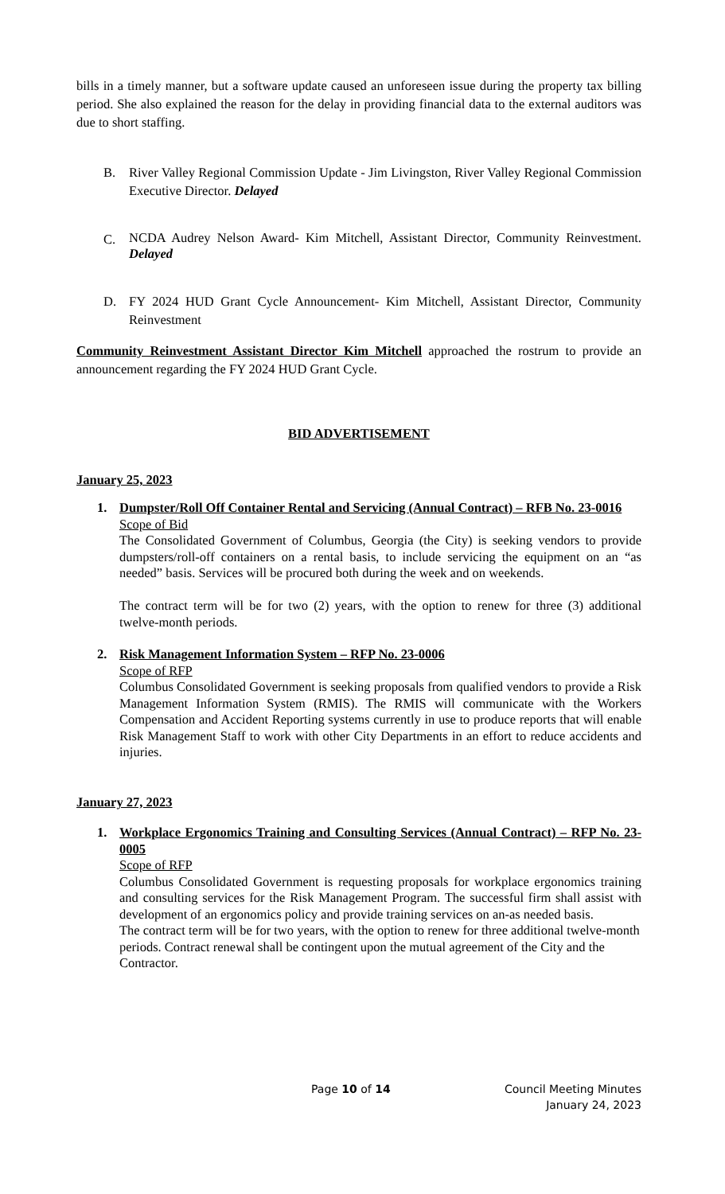bills in a timely manner, but a software update caused an unforeseen issue during the property tax billing period. She also explained the reason for the delay in providing financial data to the external auditors was due to short staffing.
B. River Valley Regional Commission Update - Jim Livingston, River Valley Regional Commission Executive Director. Delayed
C.
NCDA Audrey Nelson Award- Kim Mitchell, Assistant Director, Community Reinvestment. Delayed
D. FY 2024 HUD Grant Cycle Announcement- Kim Mitchell, Assistant Director, Community Reinvestment
Community Reinvestment Assistant Director Kim Mitchell approached the rostrum to provide an announcement regarding the FY 2024 HUD Grant Cycle.
BID ADVERTISEMENT
January 25, 2023
1. Dumpster/Roll Off Container Rental and Servicing (Annual Contract) – RFB No. 23-0016
Scope of Bid
The Consolidated Government of Columbus, Georgia (the City) is seeking vendors to provide dumpsters/roll-off containers on a rental basis, to include servicing the equipment on an “as needed” basis. Services will be procured both during the week and on weekends.
The contract term will be for two (2) years, with the option to renew for three (3) additional twelve-month periods.
2. Risk Management Information System – RFP No. 23-0006
Scope of RFP
Columbus Consolidated Government is seeking proposals from qualified vendors to provide a Risk Management Information System (RMIS). The RMIS will communicate with the Workers Compensation and Accident Reporting systems currently in use to produce reports that will enable Risk Management Staff to work with other City Departments in an effort to reduce accidents and injuries.
January 27, 2023
1. Workplace Ergonomics Training and Consulting Services (Annual Contract) – RFP No. 23-0005
Scope of RFP
Columbus Consolidated Government is requesting proposals for workplace ergonomics training and consulting services for the Risk Management Program. The successful firm shall assist with development of an ergonomics policy and provide training services on an-as needed basis.
The contract term will be for two years, with the option to renew for three additional twelve-month periods. Contract renewal shall be contingent upon the mutual agreement of the City and the Contractor.
Page 10 of 14 Council Meeting Minutes
January 24, 2023